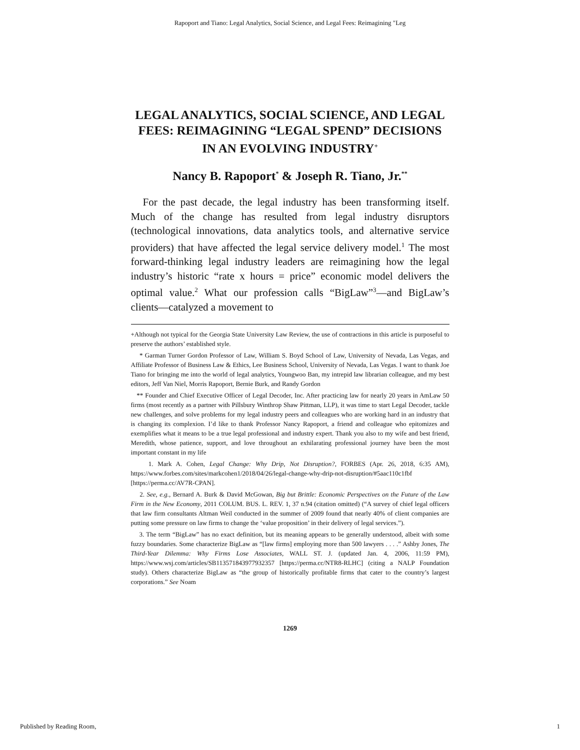Rapoport and Tiano: Legal Analytics, Social Science, and Legal Fees: Reimagining "Leg
LEGAL ANALYTICS, SOCIAL SCIENCE, AND LEGAL FEES: REIMAGINING “LEGAL SPEND” DECISIONS IN AN EVOLVING INDUSTRY<sup>+</sup>
Nancy B. Rapoport<sup>*</sup> & Joseph R. Tiano, Jr.<sup>**</sup>
For the past decade, the legal industry has been transforming itself. Much of the change has resulted from legal industry disruptors (technological innovations, data analytics tools, and alternative service providers) that have affected the legal service delivery model.<sup>1</sup> The most forward-thinking legal industry leaders are reimagining how the legal industry’s historic “rate x hours = price” economic model delivers the optimal value.<sup>2</sup> What our profession calls “BigLaw”<sup>3</sup>—and BigLaw’s clients—catalyzed a movement to
+Although not typical for the Georgia State University Law Review, the use of contractions in this article is purposeful to preserve the authors’ established style.
* Garman Turner Gordon Professor of Law, William S. Boyd School of Law, University of Nevada, Las Vegas, and Affiliate Professor of Business Law & Ethics, Lee Business School, University of Nevada, Las Vegas. I want to thank Joe Tiano for bringing me into the world of legal analytics, Youngwoo Ban, my intrepid law librarian colleague, and my best editors, Jeff Van Niel, Morris Rapoport, Bernie Burk, and Randy Gordon
** Founder and Chief Executive Officer of Legal Decoder, Inc. After practicing law for nearly 20 years in AmLaw 50 firms (most recently as a partner with Pillsbury Winthrop Shaw Pittman, LLP), it was time to start Legal Decoder, tackle new challenges, and solve problems for my legal industry peers and colleagues who are working hard in an industry that is changing its complexion. I’d like to thank Professor Nancy Rapoport, a friend and colleague who epitomizes and exemplifies what it means to be a true legal professional and industry expert. Thank you also to my wife and best friend, Meredith, whose patience, support, and love throughout an exhilarating professional journey have been the most important constant in my life
1. Mark A. Cohen, Legal Change: Why Drip, Not Disruption?, FORBES (Apr. 26, 2018, 6:35 AM), https://www.forbes.com/sites/markcohen1/2018/04/26/legal-change-why-drip-not-disruption/#5aac110c1fbf [https://perma.cc/AV7R-CPAN].
2. See, e.g., Bernard A. Burk & David McGowan, Big but Brittle: Economic Perspectives on the Future of the Law Firm in the New Economy, 2011 COLUM. BUS. L. REV. 1, 37 n.94 (citation omitted) (“A survey of chief legal officers that law firm consultants Altman Weil conducted in the summer of 2009 found that nearly 40% of client companies are putting some pressure on law firms to change the ‘value proposition’ in their delivery of legal services.”).
3. The term “BigLaw” has no exact definition, but its meaning appears to be generally understood, albeit with some fuzzy boundaries. Some characterize BigLaw as “[law firms] employing more than 500 lawyers . . . .” Ashby Jones, The Third-Year Dilemma: Why Firms Lose Associates, WALL ST. J. (updated Jan. 4, 2006, 11:59 PM), https://www.wsj.com/articles/SB113571843977932357 [https://perma.cc/NTR8-RLHC] (citing a NALP Foundation study). Others characterize BigLaw as “the group of historically profitable firms that cater to the country’s largest corporations.” See Noam
1269
Published by Reading Room, 1